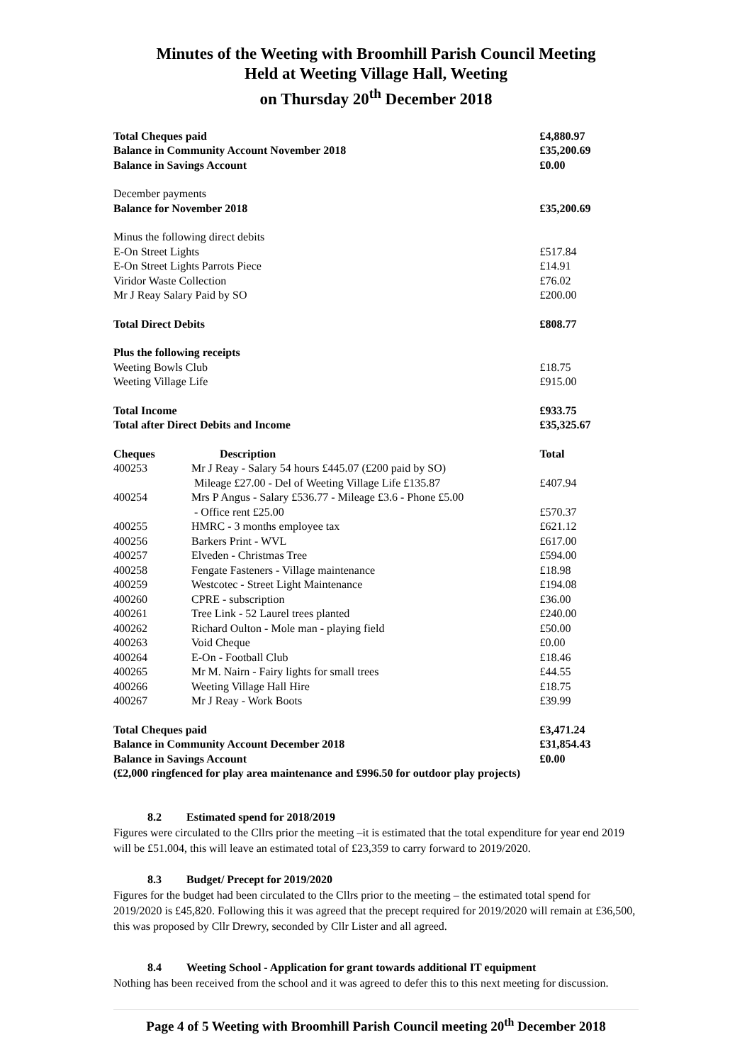Minutes of the Weeting with Broomhill Parish Council Meeting
Held at Weeting Village Hall, Weeting
on Thursday 20<sup>th</sup> December 2018
| Total Cheques paid | | £4,880.97 |
| Balance in Community Account November 2018 | | £35,200.69 |
| Balance in Savings Account | | £0.00 |
| December payments | | |
| Balance for November 2018 | | £35,200.69 |
| Minus the following direct debits | | |
| E-On Street Lights | | £517.84 |
| E-On Street Lights Parrots Piece | | £14.91 |
| Viridor Waste Collection | | £76.02 |
| Mr J Reay Salary Paid by SO | | £200.00 |
| Total Direct Debits | | £808.77 |
| Plus the following receipts | | |
| Weeting Bowls Club | | £18.75 |
| Weeting Village Life | | £915.00 |
| Total Income | | £933.75 |
| Total after Direct Debits and Income | | £35,325.67 |
| Cheques | Description | Total |
| 400253 | Mr J Reay - Salary 54 hours £445.07 (£200 paid by SO) Mileage £27.00 - Del of Weeting Village Life £135.87 | £407.94 |
| 400254 | Mrs P Angus - Salary £536.77 - Mileage £3.6 - Phone £5.00 - Office rent £25.00 | £570.37 |
| 400255 | HMRC - 3 months employee tax | £621.12 |
| 400256 | Barkers Print - WVL | £617.00 |
| 400257 | Elveden - Christmas Tree | £594.00 |
| 400258 | Fengate Fasteners - Village maintenance | £18.98 |
| 400259 | Westcotec - Street Light Maintenance | £194.08 |
| 400260 | CPRE - subscription | £36.00 |
| 400261 | Tree Link - 52 Laurel trees planted | £240.00 |
| 400262 | Richard Oulton - Mole man - playing field | £50.00 |
| 400263 | Void Cheque | £0.00 |
| 400264 | E-On - Football Club | £18.46 |
| 400265 | Mr M. Nairn - Fairy lights for small trees | £44.55 |
| 400266 | Weeting Village Hall Hire | £18.75 |
| 400267 | Mr J Reay - Work Boots | £39.99 |
| Total Cheques paid | | £3,471.24 |
| Balance in Community Account December 2018 | | £31,854.43 |
| Balance in Savings Account | | £0.00 |
| (£2,000 ringfenced for play area maintenance and £996.50 for outdoor play projects) | | |
8.2 Estimated spend for 2018/2019
Figures were circulated to the Cllrs prior the meeting –it is estimated that the total expenditure for year end 2019 will be £51.004, this will leave an estimated total of £23,359 to carry forward to 2019/2020.
8.3 Budget/ Precept for 2019/2020
Figures for the budget had been circulated to the Cllrs prior to the meeting – the estimated total spend for 2019/2020 is £45,820. Following this it was agreed that the precept required for 2019/2020 will remain at £36,500, this was proposed by Cllr Drewry, seconded by Cllr Lister and all agreed.
8.4 Weeting School - Application for grant towards additional IT equipment
Nothing has been received from the school and it was agreed to defer this to this next meeting for discussion.
Page 4 of 5 Weeting with Broomhill Parish Council meeting 20<sup>th</sup> December 2018